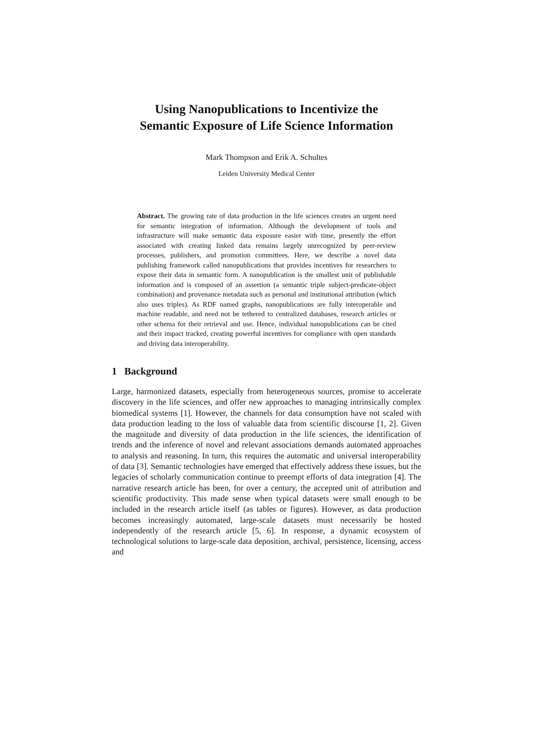Using Nanopublications to Incentivize the
Semantic Exposure of Life Science Information
Mark Thompson and Erik A. Schultes
Leiden University Medical Center
Abstract. The growing rate of data production in the life sciences creates an urgent need for semantic integration of information. Although the development of tools and infrastructure will make semantic data exposure easier with time, presently the effort associated with creating linked data remains largely unrecognized by peer-review processes, publishers, and promotion committees. Here, we describe a novel data publishing framework called nanopublications that provides incentives for researchers to expose their data in semantic form. A nanopublication is the smallest unit of publishable information and is composed of an assertion (a semantic triple subject-predicate-object combination) and provenance metadata such as personal and institutional attribution (which also uses triples). As RDF named graphs, nanopublications are fully interoperable and machine readable, and need not be tethered to centralized databases, research articles or other schema for their retrieval and use. Hence, individual nanopublications can be cited and their impact tracked, creating powerful incentives for compliance with open standards and driving data interoperability.
1 Background
Large, harmonized datasets, especially from heterogeneous sources, promise to accelerate discovery in the life sciences, and offer new approaches to managing intrinsically complex biomedical systems [1]. However, the channels for data consumption have not scaled with data production leading to the loss of valuable data from scientific discourse [1, 2]. Given the magnitude and diversity of data production in the life sciences, the identification of trends and the inference of novel and relevant associations demands automated approaches to analysis and reasoning. In turn, this requires the automatic and universal interoperability of data [3]. Semantic technologies have emerged that effectively address these issues, but the legacies of scholarly communication continue to preempt efforts of data integration [4]. The narrative research article has been, for over a century, the accepted unit of attribution and scientific productivity. This made sense when typical datasets were small enough to be included in the research article itself (as tables or figures). However, as data production becomes increasingly automated, large-scale datasets must necessarily be hosted independently of the research article [5, 6]. In response, a dynamic ecosystem of technological solutions to large-scale data deposition, archival, persistence, licensing, access and